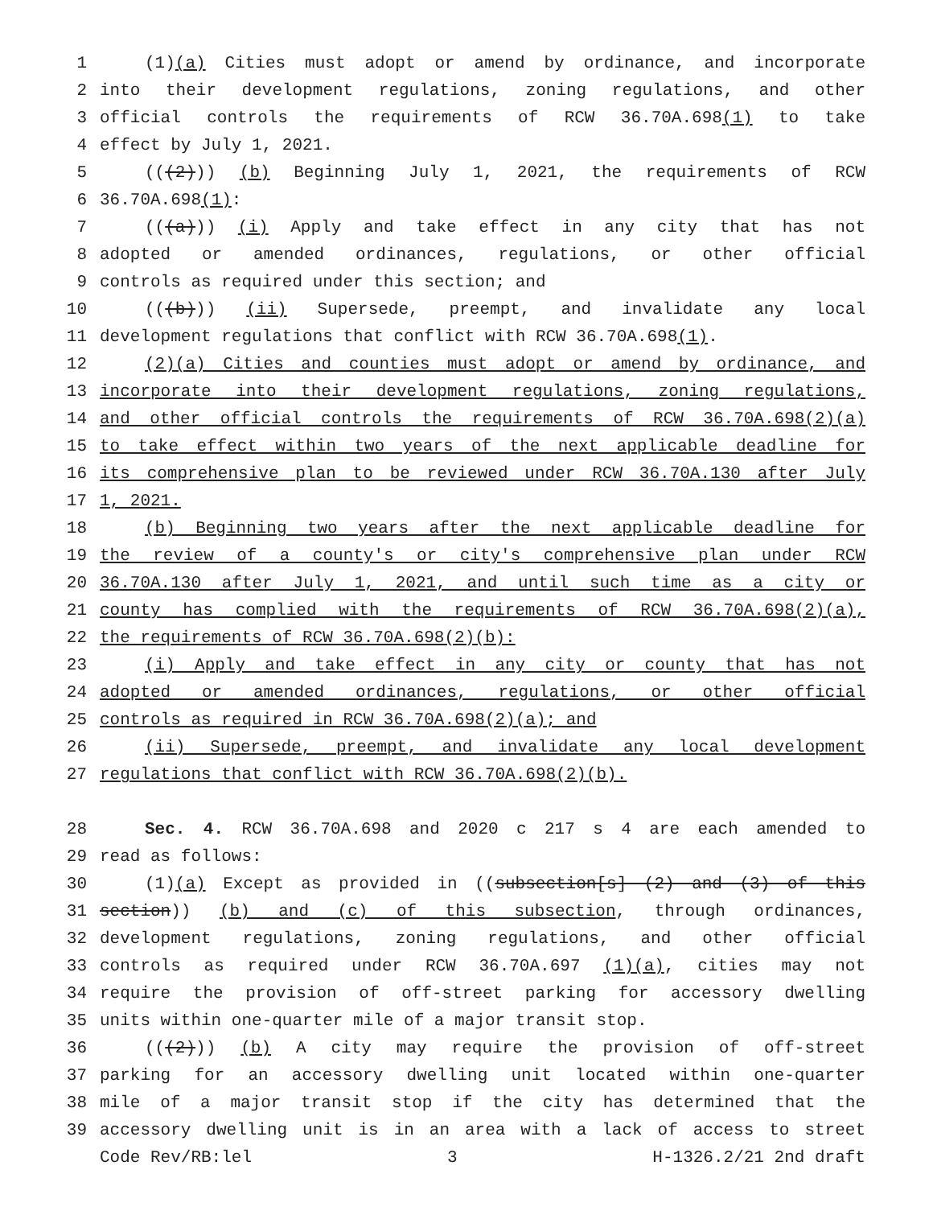1 (1)(a) Cities must adopt or amend by ordinance, and incorporate
2 into their development regulations, zoning regulations, and other
3 official controls the requirements of RCW 36.70A.698(1) to take
4 effect by July 1, 2021.
5 (((2))) (b) Beginning July 1, 2021, the requirements of RCW
6 36.70A.698(1):
7 (((a))) (i) Apply and take effect in any city that has not
8 adopted or amended ordinances, regulations, or other official
9 controls as required under this section; and
10 (((b))) (ii) Supersede, preempt, and invalidate any local
11 development regulations that conflict with RCW 36.70A.698(1).
12 (2)(a) Cities and counties must adopt or amend by ordinance, and
13 incorporate into their development regulations, zoning regulations,
14 and other official controls the requirements of RCW 36.70A.698(2)(a)
15 to take effect within two years of the next applicable deadline for
16 its comprehensive plan to be reviewed under RCW 36.70A.130 after July
17 1, 2021.
18 (b) Beginning two years after the next applicable deadline for
19 the review of a county's or city's comprehensive plan under RCW
20 36.70A.130 after July 1, 2021, and until such time as a city or
21 county has complied with the requirements of RCW 36.70A.698(2)(a),
22 the requirements of RCW 36.70A.698(2)(b):
23 (i) Apply and take effect in any city or county that has not
24 adopted or amended ordinances, regulations, or other official
25 controls as required in RCW 36.70A.698(2)(a); and
26 (ii) Supersede, preempt, and invalidate any local development
27 regulations that conflict with RCW 36.70A.698(2)(b).
28 Sec. 4. RCW 36.70A.698 and 2020 c 217 s 4 are each amended to
29 read as follows:
30 (1)(a) Except as provided in ((subsection[s] (2) and (3) of this
31 section)) (b) and (c) of this subsection, through ordinances,
32 development regulations, zoning regulations, and other official
33 controls as required under RCW 36.70A.697 (1)(a), cities may not
34 require the provision of off-street parking for accessory dwelling
35 units within one-quarter mile of a major transit stop.
36 (((2))) (b) A city may require the provision of off-street
37 parking for an accessory dwelling unit located within one-quarter
38 mile of a major transit stop if the city has determined that the
39 accessory dwelling unit is in an area with a lack of access to street
Code Rev/RB:lel 3 H-1326.2/21 2nd draft